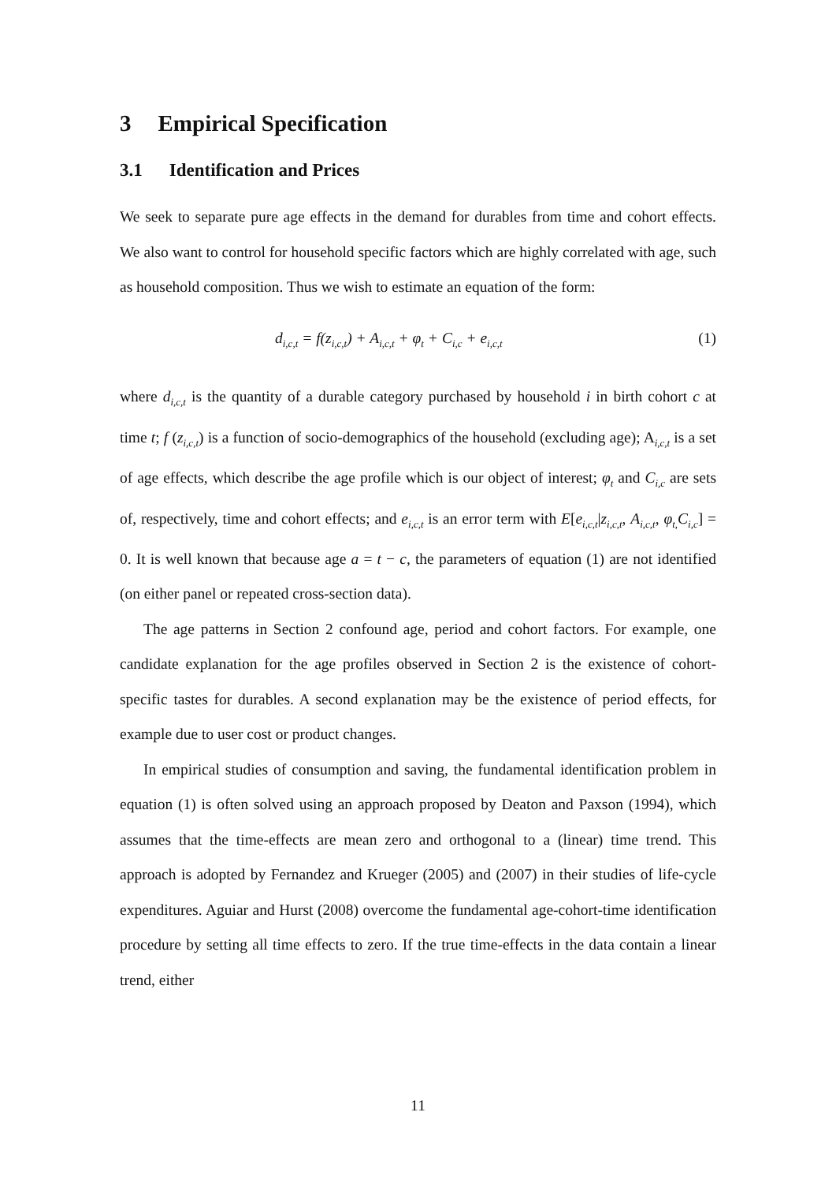3 Empirical Specification
3.1 Identification and Prices
We seek to separate pure age effects in the demand for durables from time and cohort effects. We also want to control for household specific factors which are highly correlated with age, such as household composition. Thus we wish to estimate an equation of the form:
d<sub>i,c,t</sub> = f(z<sub>i,c,t</sub>) + A<sub>i,c,t</sub> + φ<sub>t</sub> + C<sub>i,c</sub> + e<sub>i,c,t</sub> (1)
where d<sub>i,c,t</sub> is the quantity of a durable category purchased by household i in birth cohort c at time t; f (z<sub>i,c,t</sub>) is a function of socio-demographics of the household (excluding age); A<sub>i,c,t</sub> is a set of age effects, which describe the age profile which is our object of interest; φ<sub>t</sub> and C<sub>i,c</sub> are sets of, respectively, time and cohort effects; and e<sub>i,c,t</sub> is an error term with E[e<sub>i,c,t</sub>|z<sub>i,c,t</sub>, A<sub>i,c,t</sub>, φ<sub>t,</sub>C<sub>i,c</sub>] = 0. It is well known that because age a = t − c, the parameters of equation (1) are not identified (on either panel or repeated cross-section data).
The age patterns in Section 2 confound age, period and cohort factors. For example, one candidate explanation for the age profiles observed in Section 2 is the existence of cohort-specific tastes for durables. A second explanation may be the existence of period effects, for example due to user cost or product changes.
In empirical studies of consumption and saving, the fundamental identification problem in equation (1) is often solved using an approach proposed by Deaton and Paxson (1994), which assumes that the time-effects are mean zero and orthogonal to a (linear) time trend. This approach is adopted by Fernandez and Krueger (2005) and (2007) in their studies of life-cycle expenditures. Aguiar and Hurst (2008) overcome the fundamental age-cohort-time identification procedure by setting all time effects to zero. If the true time-effects in the data contain a linear trend, either
11